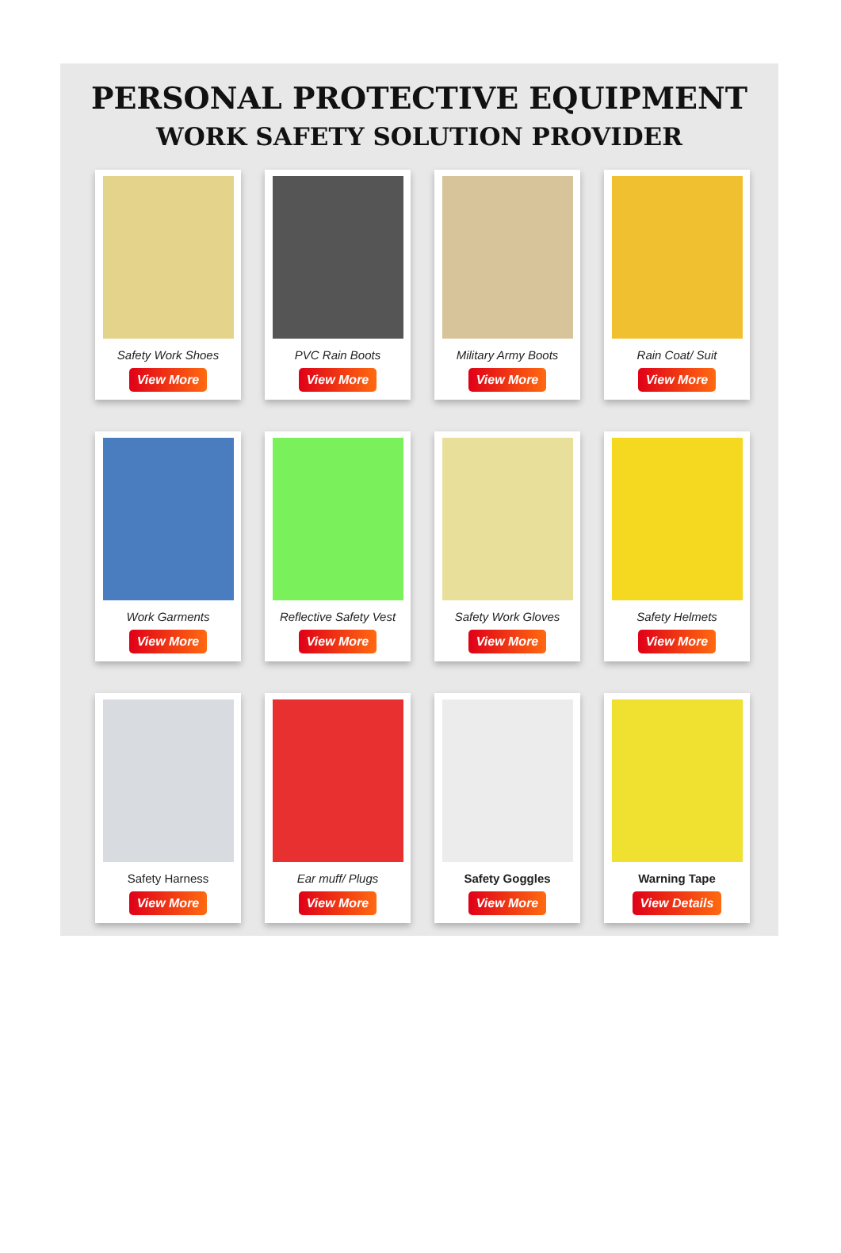PERSONAL PROTECTIVE EQUIPMENT
WORK SAFETY SOLUTION PROVIDER
Safety Work Shoes
View More
PVC Rain Boots
View More
Military Army Boots
View More
Rain Coat/ Suit
View More
Work Garments
View More
Reflective Safety Vest
View More
Safety Work Gloves
View More
Safety Helmets
View More
Safety Harness
View More
Ear muff/ Plugs
View More
Safety Goggles
View More
Warning Tape
View Details